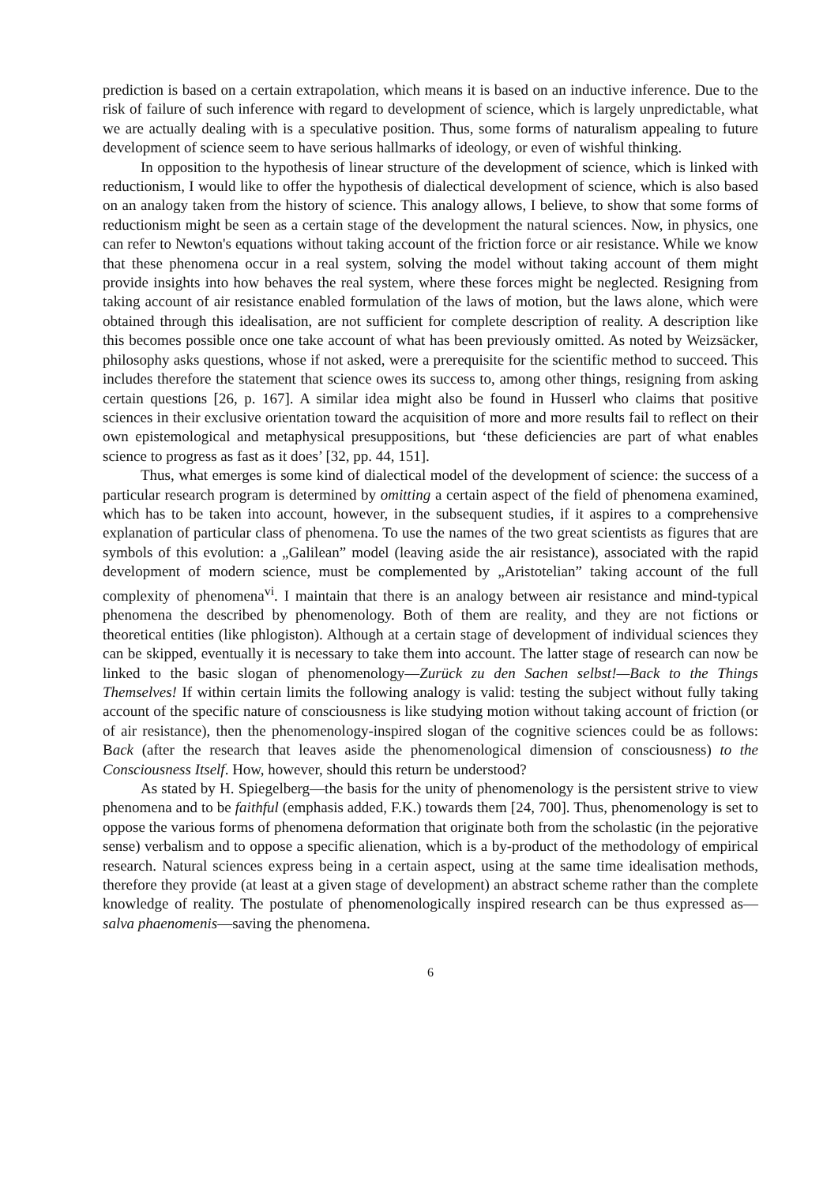prediction is based on a certain extrapolation, which means it is based on an inductive inference. Due to the risk of failure of such inference with regard to development of science, which is largely unpredictable, what we are actually dealing with is a speculative position. Thus, some forms of naturalism appealing to future development of science seem to have serious hallmarks of ideology, or even of wishful thinking.
In opposition to the hypothesis of linear structure of the development of science, which is linked with reductionism, I would like to offer the hypothesis of dialectical development of science, which is also based on an analogy taken from the history of science. This analogy allows, I believe, to show that some forms of reductionism might be seen as a certain stage of the development the natural sciences. Now, in physics, one can refer to Newton's equations without taking account of the friction force or air resistance. While we know that these phenomena occur in a real system, solving the model without taking account of them might provide insights into how behaves the real system, where these forces might be neglected. Resigning from taking account of air resistance enabled formulation of the laws of motion, but the laws alone, which were obtained through this idealisation, are not sufficient for complete description of reality. A description like this becomes possible once one take account of what has been previously omitted. As noted by Weizsäcker, philosophy asks questions, whose if not asked, were a prerequisite for the scientific method to succeed. This includes therefore the statement that science owes its success to, among other things, resigning from asking certain questions [26, p. 167]. A similar idea might also be found in Husserl who claims that positive sciences in their exclusive orientation toward the acquisition of more and more results fail to reflect on their own epistemological and metaphysical presuppositions, but ‘these deficiencies are part of what enables science to progress as fast as it does’ [32, pp. 44, 151].
Thus, what emerges is some kind of dialectical model of the development of science: the success of a particular research program is determined by omitting a certain aspect of the field of phenomena examined, which has to be taken into account, however, in the subsequent studies, if it aspires to a comprehensive explanation of particular class of phenomena. To use the names of the two great scientists as figures that are symbols of this evolution: a „Galilean” model (leaving aside the air resistance), associated with the rapid development of modern science, must be complemented by „Aristotelian” taking account of the full complexity of phenomena<sup>vi</sup>. I maintain that there is an analogy between air resistance and mind-typical phenomena the described by phenomenology. Both of them are reality, and they are not fictions or theoretical entities (like phlogiston). Although at a certain stage of development of individual sciences they can be skipped, eventually it is necessary to take them into account. The latter stage of research can now be linked to the basic slogan of phenomenology—Zurück zu den Sachen selbst!—Back to the Things Themselves! If within certain limits the following analogy is valid: testing the subject without fully taking account of the specific nature of consciousness is like studying motion without taking account of friction (or of air resistance), then the phenomenology-inspired slogan of the cognitive sciences could be as follows: Back (after the research that leaves aside the phenomenological dimension of consciousness) to the Consciousness Itself. How, however, should this return be understood?
As stated by H. Spiegelberg—the basis for the unity of phenomenology is the persistent strive to view phenomena and to be faithful (emphasis added, F.K.) towards them [24, 700]. Thus, phenomenology is set to oppose the various forms of phenomena deformation that originate both from the scholastic (in the pejorative sense) verbalism and to oppose a specific alienation, which is a by-product of the methodology of empirical research. Natural sciences express being in a certain aspect, using at the same time idealisation methods, therefore they provide (at least at a given stage of development) an abstract scheme rather than the complete knowledge of reality. The postulate of phenomenologically inspired research can be thus expressed as—salva phaenomenis—saving the phenomena.
6